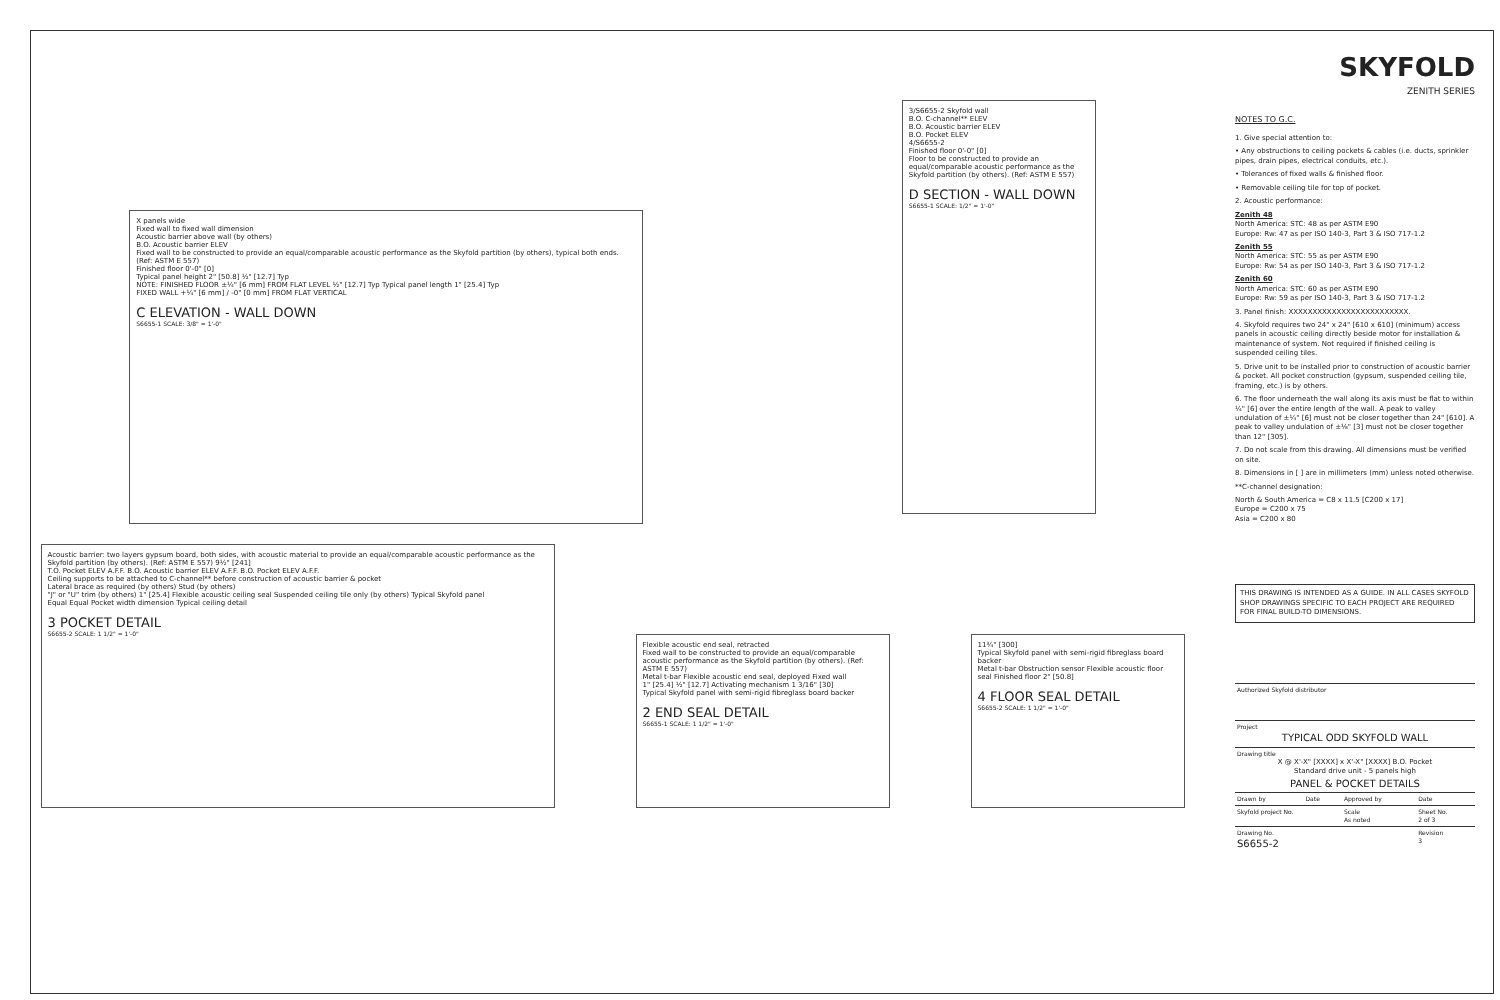X panels wide
Fixed wall to fixed wall dimension
Acoustic barrier above wall (by others)
B.O. Acoustic barrier ELEV
Fixed wall to be constructed to provide an equal/comparable acoustic performance as the Skyfold partition (by others), typical both ends. (Ref: ASTM E 557)
Finished floor 0'-0" [0]
Typical panel height 2" [50.8] ½" [12.7] Typ
NOTE: FINISHED FLOOR ±¼" [6 mm] FROM FLAT LEVEL ½" [12.7] Typ Typical panel length 1" [25.4] Typ
FIXED WALL +¼" [6 mm] / -0" [0 mm] FROM FLAT VERTICAL
C ELEVATION - WALL DOWN
S6655-1 SCALE: 3/8" = 1'-0"
3/S6655-2 Skyfold wall
B.O. C-channel** ELEV
B.O. Acoustic barrier ELEV
B.O. Pocket ELEV
4/S6655-2
Finished floor 0'-0" [0]
Floor to be constructed to provide an equal/comparable acoustic performance as the Skyfold partition (by others). (Ref: ASTM E 557)
D SECTION - WALL DOWN
S6655-1 SCALE: 1/2" = 1'-0"
Acoustic barrier: two layers gypsum board, both sides, with acoustic material to provide an equal/comparable acoustic performance as the Skyfold partition (by others). (Ref: ASTM E 557) 9½" [241]
T.O. Pocket ELEV A.F.F. B.O. Acoustic barrier ELEV A.F.F. B.O. Pocket ELEV A.F.F.
Ceiling supports to be attached to C-channel** before construction of acoustic barrier & pocket
Lateral brace as required (by others) Stud (by others)
"J" or "U" trim (by others) 1" [25.4] Flexible acoustic ceiling seal Suspended ceiling tile only (by others) Typical Skyfold panel
Equal Equal Pocket width dimension Typical ceiling detail
3 POCKET DETAIL
S6655-2 SCALE: 1 1/2" = 1'-0"
Flexible acoustic end seal, retracted
Fixed wall to be constructed to provide an equal/comparable acoustic performance as the Skyfold partition (by others). (Ref: ASTM E 557)
Metal t-bar Flexible acoustic end seal, deployed Fixed wall
1" [25.4] ½" [12.7] Activating mechanism 1 3/16" [30]
Typical Skyfold panel with semi-rigid fibreglass board backer
2 END SEAL DETAIL
S6655-1 SCALE: 1 1/2" = 1'-0"
11¾" [300]
Typical Skyfold panel with semi-rigid fibreglass board backer
Metal t-bar Obstruction sensor Flexible acoustic floor seal Finished floor 2" [50.8]
4 FLOOR SEAL DETAIL
S6655-2 SCALE: 1 1/2" = 1'-0"
SKYFOLD
ZENITH SERIES
NOTES TO G.C.
1. Give special attention to:
• Any obstructions to ceiling pockets & cables (i.e. ducts, sprinkler pipes, drain pipes, electrical conduits, etc.).
• Tolerances of fixed walls & finished floor.
• Removable ceiling tile for top of pocket.
2. Acoustic performance:
Zenith 48
North America: STC: 48 as per ASTM E90
Europe: Rw: 47 as per ISO 140-3, Part 3 & ISO 717-1.2
Zenith 55
North America: STC: 55 as per ASTM E90
Europe: Rw: 54 as per ISO 140-3, Part 3 & ISO 717-1.2
Zenith 60
North America: STC: 60 as per ASTM E90
Europe: Rw: 59 as per ISO 140-3, Part 3 & ISO 717-1.2
3. Panel finish: XXXXXXXXXXXXXXXXXXXXXXXXX.
4. Skyfold requires two 24" x 24" [610 x 610] (minimum) access panels in acoustic ceiling directly beside motor for installation & maintenance of system. Not required if finished ceiling is suspended ceiling tiles.
5. Drive unit to be installed prior to construction of acoustic barrier & pocket. All pocket construction (gypsum, suspended ceiling tile, framing, etc.) is by others.
6. The floor underneath the wall along its axis must be flat to within ¼" [6] over the entire length of the wall. A peak to valley undulation of ±¼" [6] must not be closer together than 24" [610]. A peak to valley undulation of ±⅛" [3] must not be closer together than 12" [305].
7. Do not scale from this drawing. All dimensions must be verified on site.
8. Dimensions in [ ] are in millimeters (mm) unless noted otherwise.
**C-channel designation:
North & South America = C8 x 11.5 [C200 x 17]
Europe = C200 x 75
Asia = C200 x 80
THIS DRAWING IS INTENDED AS A GUIDE. IN ALL CASES SKYFOLD SHOP DRAWINGS SPECIFIC TO EACH PROJECT ARE REQUIRED FOR FINAL BUILD-TO DIMENSIONS.
| Authorized Skyfold distributor | | | |
| Project TYPICAL ODD SKYFOLD WALL | | | |
| Drawing title X @ X'-X" [XXXX] x X'-X" [XXXX] B.O. Pocket Standard drive unit - 5 panels high PANEL & POCKET DETAILS | | | |
| Drawn by | Date | Approved by | Date |
| Skyfold project No. | | Scale As noted | Sheet No. 2 of 3 |
| Drawing No. S6655-2 | | | Revision 3 |